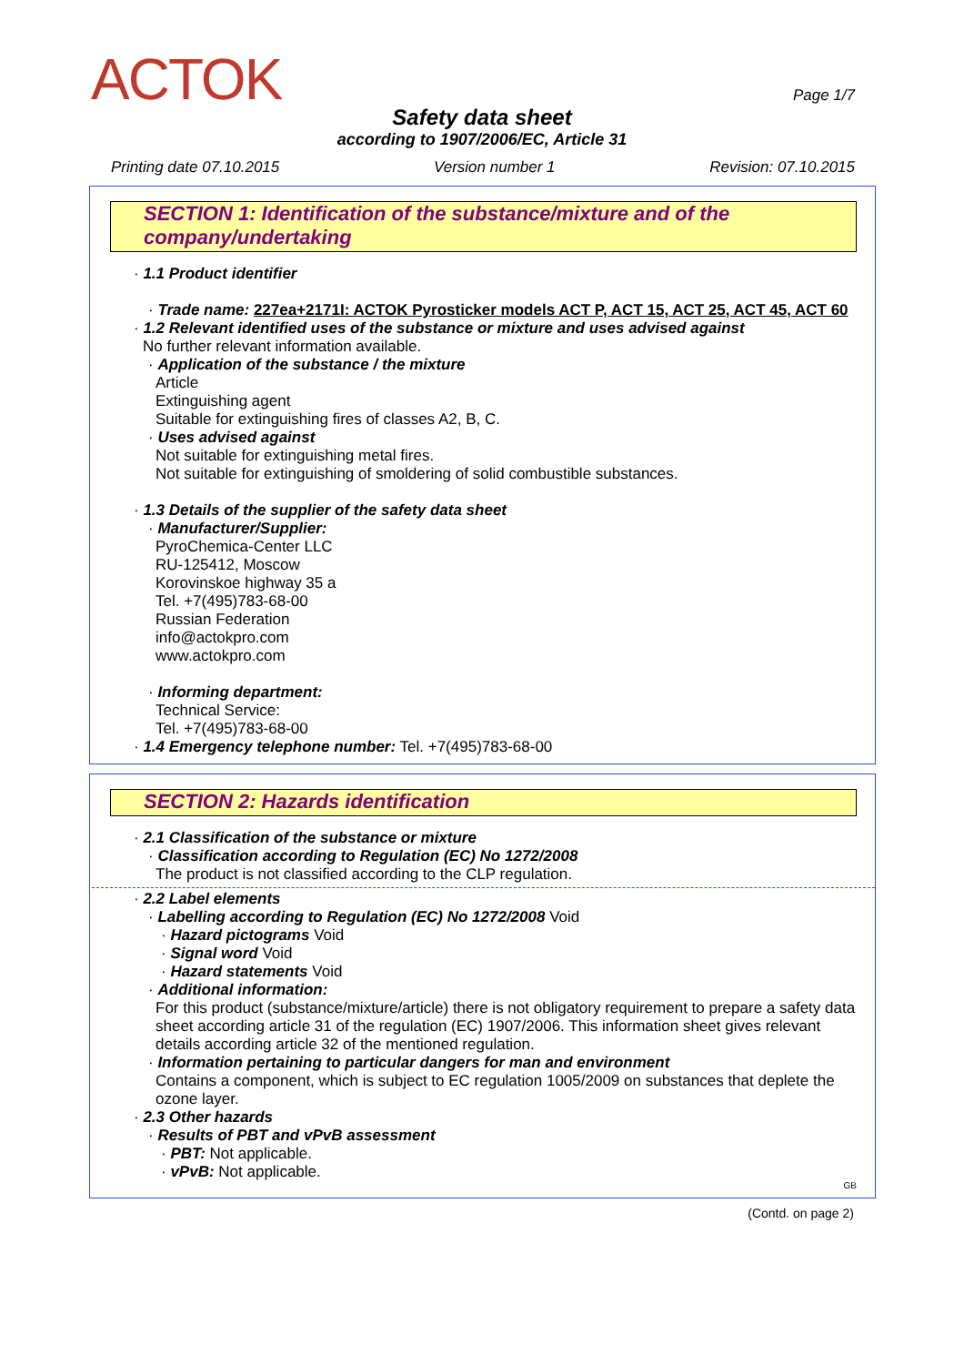ACTOK Page 1/7
Safety data sheet
according to 1907/2006/EC, Article 31
Printing date 07.10.2015 Version number 1 Revision: 07.10.2015
SECTION 1: Identification of the substance/mixture and of the company/undertaking
· 1.1 Product identifier
· Trade name: 227ea+2171I: ACTOK Pyrosticker models ACT P, ACT 15, ACT 25, ACT 45, ACT 60
· 1.2 Relevant identified uses of the substance or mixture and uses advised against
No further relevant information available.
· Application of the substance / the mixture
Article
Extinguishing agent
Suitable for extinguishing fires of classes A2, B, C.
· Uses advised against
Not suitable for extinguishing metal fires.
Not suitable for extinguishing of smoldering of solid combustible substances.
· 1.3 Details of the supplier of the safety data sheet
· Manufacturer/Supplier:
PyroChemica-Center LLC
RU-125412, Moscow
Korovinskoe highway 35 a
Tel. +7(495)783-68-00
Russian Federation
info@actokpro.com
www.actokpro.com
· Informing department:
Technical Service:
Tel. +7(495)783-68-00
· 1.4 Emergency telephone number: Tel. +7(495)783-68-00
SECTION 2: Hazards identification
· 2.1 Classification of the substance or mixture
· Classification according to Regulation (EC) No 1272/2008
The product is not classified according to the CLP regulation.
· 2.2 Label elements
· Labelling according to Regulation (EC) No 1272/2008 Void
· Hazard pictograms Void
· Signal word Void
· Hazard statements Void
· Additional information:
For this product (substance/mixture/article) there is not obligatory requirement to prepare a safety data sheet according article 31 of the regulation (EC) 1907/2006. This information sheet gives relevant details according article 32 of the mentioned regulation.
· Information pertaining to particular dangers for man and environment
Contains a component, which is subject to EC regulation 1005/2009 on substances that deplete the ozone layer.
· 2.3 Other hazards
· Results of PBT and vPvB assessment
· PBT: Not applicable.
· vPvB: Not applicable.
GB
(Contd. on page 2)